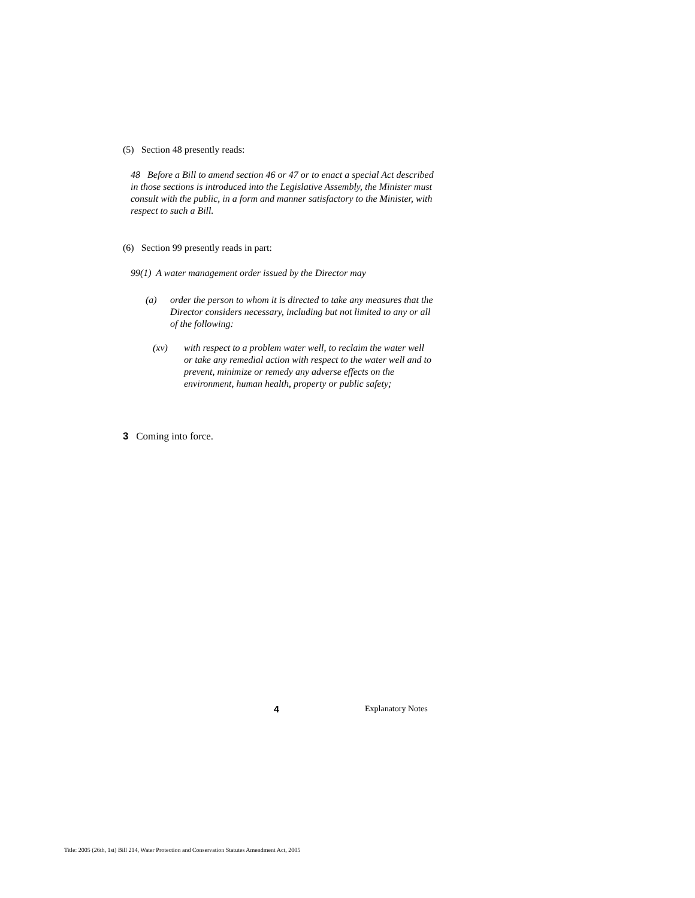(5) Section 48 presently reads:
48 Before a Bill to amend section 46 or 47 or to enact a special Act described in those sections is introduced into the Legislative Assembly, the Minister must consult with the public, in a form and manner satisfactory to the Minister, with respect to such a Bill.
(6) Section 99 presently reads in part:
99(1) A water management order issued by the Director may
(a) order the person to whom it is directed to take any measures that the Director considers necessary, including but not limited to any or all of the following:
(xv) with respect to a problem water well, to reclaim the water well or take any remedial action with respect to the water well and to prevent, minimize or remedy any adverse effects on the environment, human health, property or public safety;
3 Coming into force.
4 Explanatory Notes
Title: 2005 (26th, 1st) Bill 214, Water Protection and Conservation Statutes Amendment Act, 2005